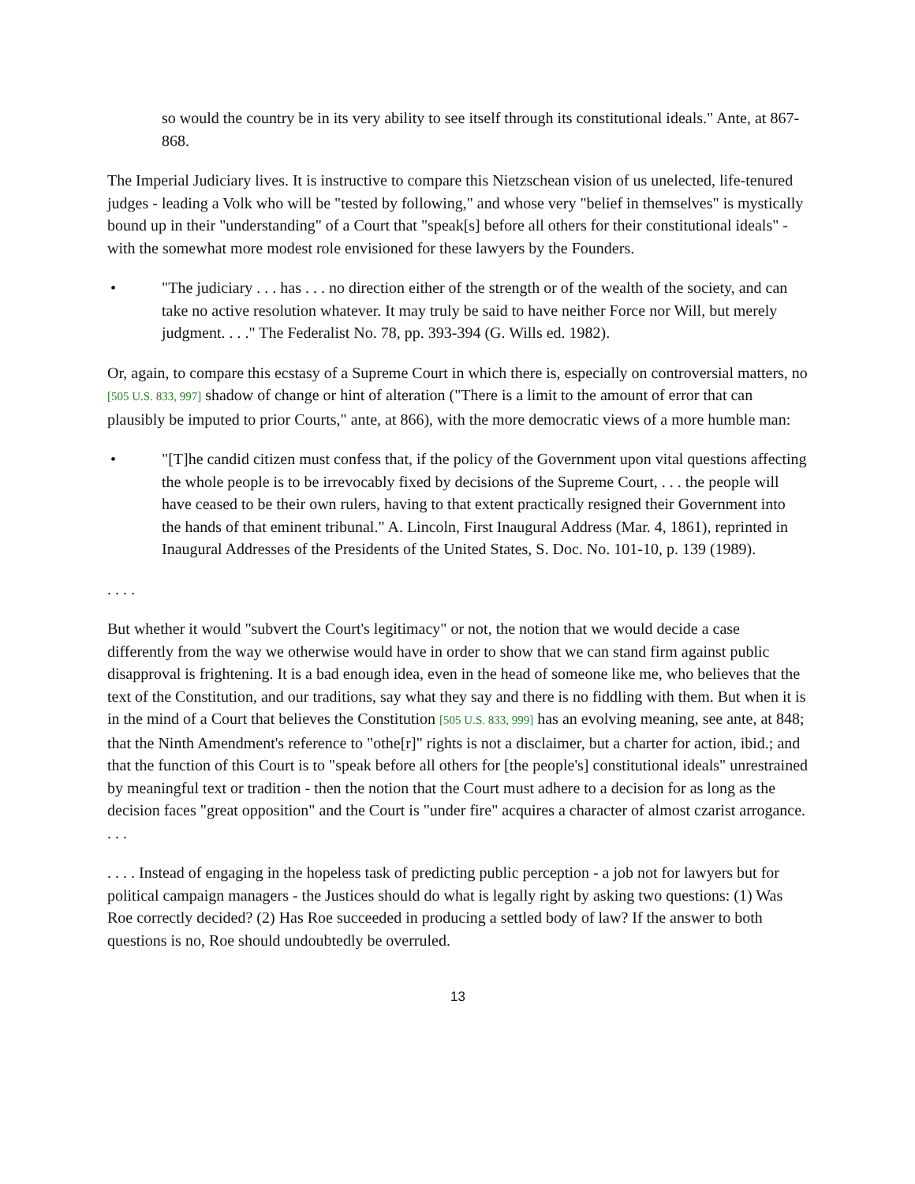so would the country be in its very ability to see itself through its constitutional ideals." Ante, at 867-868.
The Imperial Judiciary lives. It is instructive to compare this Nietzschean vision of us unelected, life-tenured judges - leading a Volk who will be "tested by following," and whose very "belief in themselves" is mystically bound up in their "understanding" of a Court that "speak[s] before all others for their constitutional ideals" - with the somewhat more modest role envisioned for these lawyers by the Founders.
• "The judiciary . . . has . . . no direction either of the strength or of the wealth of the society, and can take no active resolution whatever. It may truly be said to have neither Force nor Will, but merely judgment. . . ." The Federalist No. 78, pp. 393-394 (G. Wills ed. 1982).
Or, again, to compare this ecstasy of a Supreme Court in which there is, especially on controversial matters, no [505 U.S. 833, 997] shadow of change or hint of alteration ("There is a limit to the amount of error that can plausibly be imputed to prior Courts," ante, at 866), with the more democratic views of a more humble man:
• "[T]he candid citizen must confess that, if the policy of the Government upon vital questions affecting the whole people is to be irrevocably fixed by decisions of the Supreme Court, . . . the people will have ceased to be their own rulers, having to that extent practically resigned their Government into the hands of that eminent tribunal." A. Lincoln, First Inaugural Address (Mar. 4, 1861), reprinted in Inaugural Addresses of the Presidents of the United States, S. Doc. No. 101-10, p. 139 (1989).
. . . .
But whether it would "subvert the Court's legitimacy" or not, the notion that we would decide a case differently from the way we otherwise would have in order to show that we can stand firm against public disapproval is frightening. It is a bad enough idea, even in the head of someone like me, who believes that the text of the Constitution, and our traditions, say what they say and there is no fiddling with them. But when it is in the mind of a Court that believes the Constitution [505 U.S. 833, 999] has an evolving meaning, see ante, at 848; that the Ninth Amendment's reference to "othe[r]" rights is not a disclaimer, but a charter for action, ibid.; and that the function of this Court is to "speak before all others for [the people's] constitutional ideals" unrestrained by meaningful text or tradition - then the notion that the Court must adhere to a decision for as long as the decision faces "great opposition" and the Court is "under fire" acquires a character of almost czarist arrogance. . . .
. . . . Instead of engaging in the hopeless task of predicting public perception - a job not for lawyers but for political campaign managers - the Justices should do what is legally right by asking two questions: (1) Was Roe correctly decided? (2) Has Roe succeeded in producing a settled body of law? If the answer to both questions is no, Roe should undoubtedly be overruled.
13